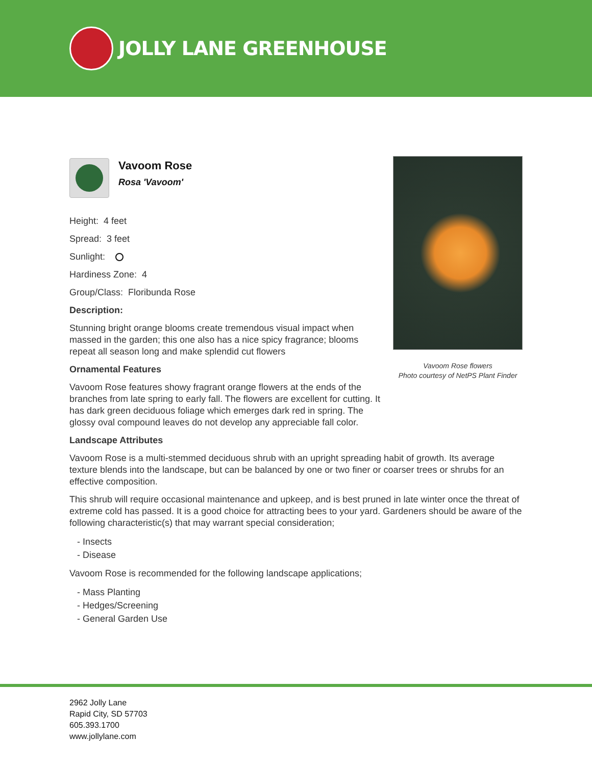JOLLY LANE GREENHOUSE
Vavoom Rose flowers
Photo courtesy of NetPS Plant Finder
Vavoom Rose
Rosa 'Vavoom'
Height: 4 feet
Spread: 3 feet
Sunlight:
Hardiness Zone: 4
Group/Class: Floribunda Rose
Description:
Stunning bright orange blooms create tremendous visual impact when massed in the garden; this one also has a nice spicy fragrance; blooms repeat all season long and make splendid cut flowers
Ornamental Features
Vavoom Rose features showy fragrant orange flowers at the ends of the branches from late spring to early fall. The flowers are excellent for cutting. It has dark green deciduous foliage which emerges dark red in spring. The glossy oval compound leaves do not develop any appreciable fall color.
Landscape Attributes
Vavoom Rose is a multi-stemmed deciduous shrub with an upright spreading habit of growth. Its average texture blends into the landscape, but can be balanced by one or two finer or coarser trees or shrubs for an effective composition.
This shrub will require occasional maintenance and upkeep, and is best pruned in late winter once the threat of extreme cold has passed. It is a good choice for attracting bees to your yard. Gardeners should be aware of the following characteristic(s) that may warrant special consideration;
- Insects
- Disease
Vavoom Rose is recommended for the following landscape applications;
- Mass Planting
- Hedges/Screening
- General Garden Use
2962 Jolly Lane
Rapid City, SD 57703
605.393.1700
www.jollylane.com